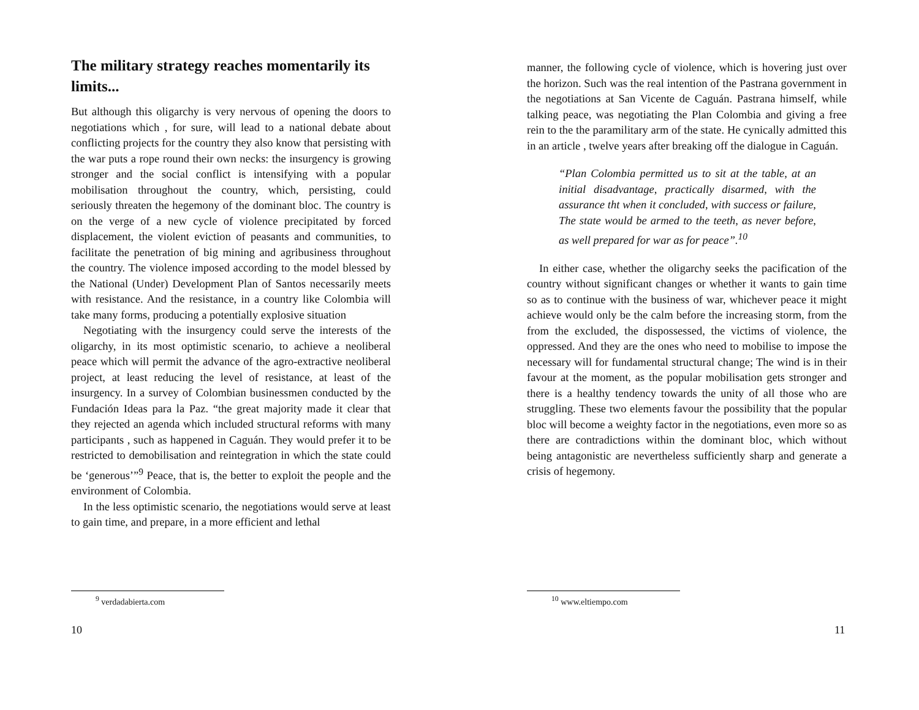The military strategy reaches momentarily its limits...
But although this oligarchy is very nervous of opening the doors to negotiations which , for sure, will lead to a national debate about conflicting projects for the country they also know that persisting with the war puts a rope round their own necks: the insurgency is growing stronger and the social conflict is intensifying with a popular mobilisation throughout the country, which, persisting, could seriously threaten the hegemony of the dominant bloc. The country is on the verge of a new cycle of violence precipitated by forced displacement, the violent eviction of peasants and communities, to facilitate the penetration of big mining and agribusiness throughout the country. The violence imposed according to the model blessed by the National (Under) Development Plan of Santos necessarily meets with resistance. And the resistance, in a country like Colombia will take many forms, producing a potentially explosive situation
Negotiating with the insurgency could serve the interests of the oligarchy, in its most optimistic scenario, to achieve a neoliberal peace which will permit the advance of the agro-extractive neoliberal project, at least reducing the level of resistance, at least of the insurgency. In a survey of Colombian businessmen conducted by the Fundación Ideas para la Paz. “the great majority made it clear that they rejected an agenda which included structural reforms with many participants , such as happened in Caguán. They would prefer it to be restricted to demobilisation and reintegration in which the state could be ‘generous’”<sup>9</sup> Peace, that is, the better to exploit the people and the environment of Colombia.
In the less optimistic scenario, the negotiations would serve at least to gain time, and prepare, in a more efficient and lethal
<sup>9</sup> verdadabierta.com
10
manner, the following cycle of violence, which is hovering just over the horizon. Such was the real intention of the Pastrana government in the negotiations at San Vicente de Caguán. Pastrana himself, while talking peace, was negotiating the Plan Colombia and giving a free rein to the the paramilitary arm of the state. He cynically admitted this in an article , twelve years after breaking off the dialogue in Caguán.
“Plan Colombia permitted us to sit at the table, at an initial disadvantage, practically disarmed, with the assurance tht when it concluded, with success or failure, The state would be armed to the teeth, as never before, as well prepared for war as for peace”.<sup>10</sup>
In either case, whether the oligarchy seeks the pacification of the country without significant changes or whether it wants to gain time so as to continue with the business of war, whichever peace it might achieve would only be the calm before the increasing storm, from the from the excluded, the dispossessed, the victims of violence, the oppressed. And they are the ones who need to mobilise to impose the necessary will for fundamental structural change; The wind is in their favour at the moment, as the popular mobilisation gets stronger and there is a healthy tendency towards the unity of all those who are struggling. These two elements favour the possibility that the popular bloc will become a weighty factor in the negotiations, even more so as there are contradictions within the dominant bloc, which without being antagonistic are nevertheless sufficiently sharp and generate a crisis of hegemony.
<sup>10</sup> www.eltiempo.com
11